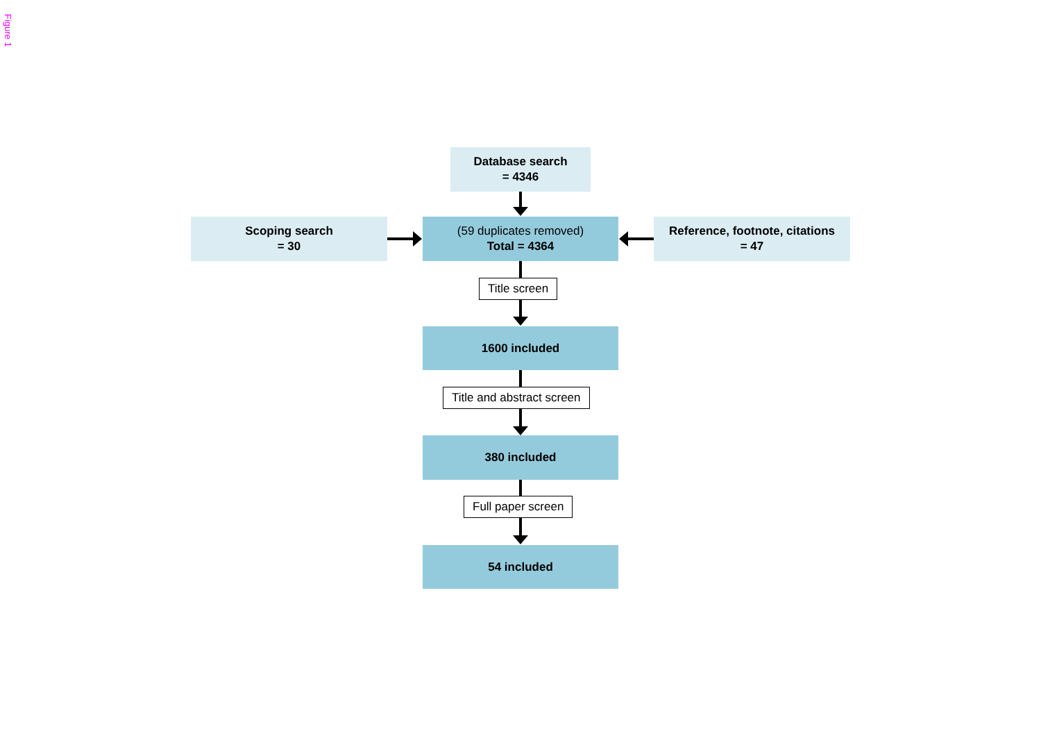Figure 1
Database search
= 4346
Scoping search
= 30
(59 duplicates removed)
Total = 4364
Reference, footnote, citations
= 47
Title screen
1600 included
Title and abstract screen
380 included
Full paper screen
54 included